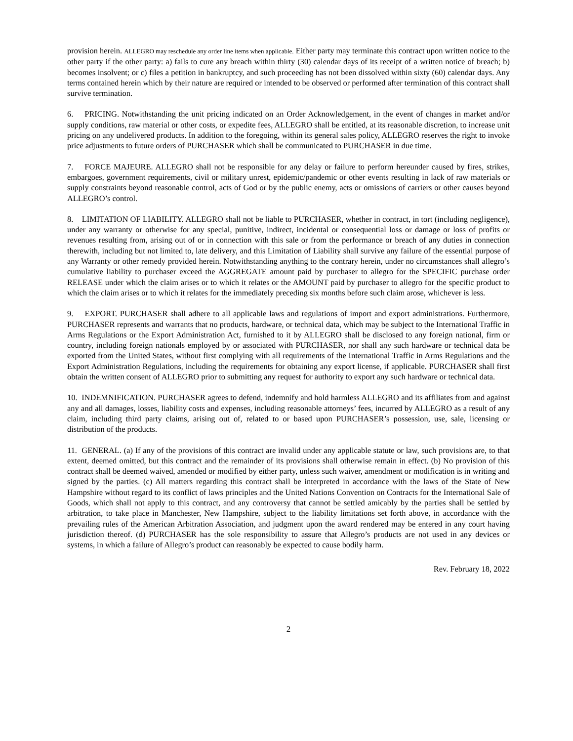provision herein. ALLEGRO may reschedule any order line items when applicable. Either party may terminate this contract upon written notice to the other party if the other party: a) fails to cure any breach within thirty (30) calendar days of its receipt of a written notice of breach; b) becomes insolvent; or c) files a petition in bankruptcy, and such proceeding has not been dissolved within sixty (60) calendar days. Any terms contained herein which by their nature are required or intended to be observed or performed after termination of this contract shall survive termination.
6. PRICING. Notwithstanding the unit pricing indicated on an Order Acknowledgement, in the event of changes in market and/or supply conditions, raw material or other costs, or expedite fees, ALLEGRO shall be entitled, at its reasonable discretion, to increase unit pricing on any undelivered products. In addition to the foregoing, within its general sales policy, ALLEGRO reserves the right to invoke price adjustments to future orders of PURCHASER which shall be communicated to PURCHASER in due time.
7. FORCE MAJEURE. ALLEGRO shall not be responsible for any delay or failure to perform hereunder caused by fires, strikes, embargoes, government requirements, civil or military unrest, epidemic/pandemic or other events resulting in lack of raw materials or supply constraints beyond reasonable control, acts of God or by the public enemy, acts or omissions of carriers or other causes beyond ALLEGRO’s control.
8. LIMITATION OF LIABILITY. ALLEGRO shall not be liable to PURCHASER, whether in contract, in tort (including negligence), under any warranty or otherwise for any special, punitive, indirect, incidental or consequential loss or damage or loss of profits or revenues resulting from, arising out of or in connection with this sale or from the performance or breach of any duties in connection therewith, including but not limited to, late delivery, and this Limitation of Liability shall survive any failure of the essential purpose of any Warranty or other remedy provided herein. Notwithstanding anything to the contrary herein, under no circumstances shall allegro’s cumulative liability to purchaser exceed the AGGREGATE amount paid by purchaser to allegro for the SPECIFIC purchase order RELEASE under which the claim arises or to which it relates or the AMOUNT paid by purchaser to allegro for the specific product to which the claim arises or to which it relates for the immediately preceding six months before such claim arose, whichever is less.
9. EXPORT. PURCHASER shall adhere to all applicable laws and regulations of import and export administrations. Furthermore, PURCHASER represents and warrants that no products, hardware, or technical data, which may be subject to the International Traffic in Arms Regulations or the Export Administration Act, furnished to it by ALLEGRO shall be disclosed to any foreign national, firm or country, including foreign nationals employed by or associated with PURCHASER, nor shall any such hardware or technical data be exported from the United States, without first complying with all requirements of the International Traffic in Arms Regulations and the Export Administration Regulations, including the requirements for obtaining any export license, if applicable. PURCHASER shall first obtain the written consent of ALLEGRO prior to submitting any request for authority to export any such hardware or technical data.
10. INDEMNIFICATION. PURCHASER agrees to defend, indemnify and hold harmless ALLEGRO and its affiliates from and against any and all damages, losses, liability costs and expenses, including reasonable attorneys’ fees, incurred by ALLEGRO as a result of any claim, including third party claims, arising out of, related to or based upon PURCHASER’s possession, use, sale, licensing or distribution of the products.
11. GENERAL. (a) If any of the provisions of this contract are invalid under any applicable statute or law, such provisions are, to that extent, deemed omitted, but this contract and the remainder of its provisions shall otherwise remain in effect. (b) No provision of this contract shall be deemed waived, amended or modified by either party, unless such waiver, amendment or modification is in writing and signed by the parties. (c) All matters regarding this contract shall be interpreted in accordance with the laws of the State of New Hampshire without regard to its conflict of laws principles and the United Nations Convention on Contracts for the International Sale of Goods, which shall not apply to this contract, and any controversy that cannot be settled amicably by the parties shall be settled by arbitration, to take place in Manchester, New Hampshire, subject to the liability limitations set forth above, in accordance with the prevailing rules of the American Arbitration Association, and judgment upon the award rendered may be entered in any court having jurisdiction thereof. (d) PURCHASER has the sole responsibility to assure that Allegro’s products are not used in any devices or systems, in which a failure of Allegro’s product can reasonably be expected to cause bodily harm.
Rev. February 18, 2022
2